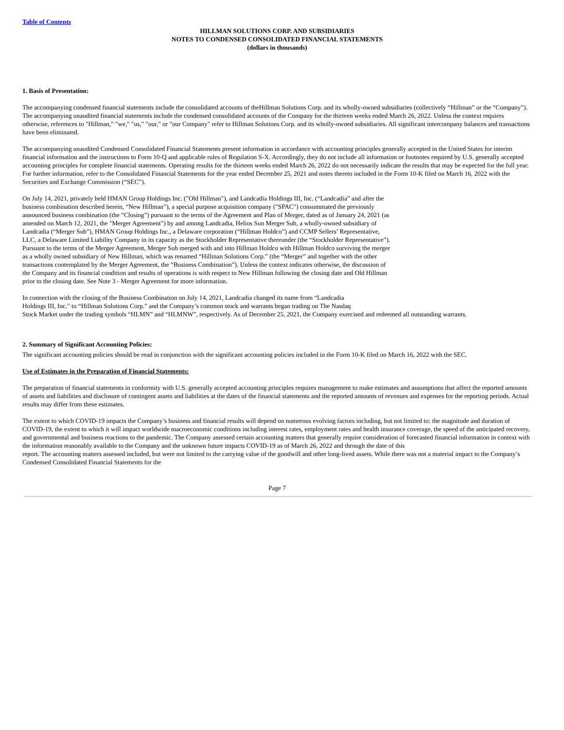Table of Contents
HILLMAN SOLUTIONS CORP. AND SUBSIDIARIES
NOTES TO CONDENSED CONSOLIDATED FINANCIAL STATEMENTS
(dollars in thousands)
1. Basis of Presentation:
The accompanying condensed financial statements include the consolidated accounts of theHillman Solutions Corp. and its wholly-owned subsidiaries (collectively “Hillman” or the “Company”). The accompanying unaudited financial statements include the condensed consolidated accounts of the Company for the thirteen weeks ended March 26, 2022. Unless the context requires otherwise, references to "Hillman," "we," "us," "our," or "our Company" refer to Hillman Solutions Corp. and its wholly-owned subsidiaries. All significant intercompany balances and transactions have been eliminated.
The accompanying unaudited Condensed Consolidated Financial Statements present information in accordance with accounting principles generally accepted in the United States for interim financial information and the instructions to Form 10-Q and applicable rules of Regulation S-X. Accordingly, they do not include all information or footnotes required by U.S. generally accepted accounting principles for complete financial statements. Operating results for the thirteen weeks ended March 26, 2022 do not necessarily indicate the results that may be expected for the full year. For further information, refer to the Consolidated Financial Statements for the year ended December 25, 2021 and notes thereto included in the Form 10-K filed on March 16, 2022 with the Securities and Exchange Commission (“SEC”).
On July 14, 2021, privately held HMAN Group Holdings Inc. ("Old Hillman"), and Landcadia Holdings III, Inc. (“Landcadia” and after the business combination described herein, “New Hillman”), a special purpose acquisition company ("SPAC") consummated the previously announced business combination (the “Closing”) pursuant to the terms of the Agreement and Plan of Merger, dated as of January 24, 2021 (as amended on March 12, 2021, the "Merger Agreement") by and among Landcadia, Helios Sun Merger Sub, a wholly-owned subsidiary of Landcadia (“Merger Sub”), HMAN Group Holdings Inc., a Delaware corporation (“Hillman Holdco”) and CCMP Sellers’ Representative, LLC, a Delaware Limited Liability Company in its capacity as the Stockholder Representative thereunder (the “Stockholder Representative”). Pursuant to the terms of the Merger Agreement, Merger Sub merged with and into Hillman Holdco with Hillman Holdco surviving the merger as a wholly owned subsidiary of New Hillman, which was renamed “Hillman Solutions Corp.” (the “Merger” and together with the other transactions contemplated by the Merger Agreement, the “Business Combination”). Unless the context indicates otherwise, the discussion of the Company and its financial condition and results of operations is with respect to New Hillman following the closing date and Old Hillman prior to the closing date. See Note 3 - Merger Agreement for more information.
In connection with the closing of the Business Combination on July 14, 2021, Landcadia changed its name from “Landcadia
Holdings III, Inc." to “Hillman Solutions Corp.” and the Company’s common stock and warrants began trading on The Nasdaq
Stock Market under the trading symbols “HLMN” and “HLMNW”, respectively. As of December 25, 2021, the Company exercised and redeemed all outstanding warrants.
2. Summary of Significant Accounting Policies:
The significant accounting policies should be read in conjunction with the significant accounting policies included in the Form 10-K filed on March 16, 2022 with the SEC.
Use of Estimates in the Preparation of Financial Statements:
The preparation of financial statements in conformity with U.S. generally accepted accounting principles requires management to make estimates and assumptions that affect the reported amounts of assets and liabilities and disclosure of contingent assets and liabilities at the dates of the financial statements and the reported amounts of revenues and expenses for the reporting periods. Actual results may differ from these estimates.
The extent to which COVID-19 impacts the Company’s business and financial results will depend on numerous evolving factors including, but not limited to: the magnitude and duration of COVID-19, the extent to which it will impact worldwide macroeconomic conditions including interest rates, employment rates and health insurance coverage, the speed of the anticipated recovery, and governmental and business reactions to the pandemic. The Company assessed certain accounting matters that generally require consideration of forecasted financial information in context with the information reasonably available to the Company and the unknown future impacts COVID-19 as of March 26, 2022 and through the date of this
report. The accounting matters assessed included, but were not limited to the carrying value of the goodwill and other long-lived assets. While there was not a material impact to the Company’s Condensed Consolidated Financial Statements for the
Page 7